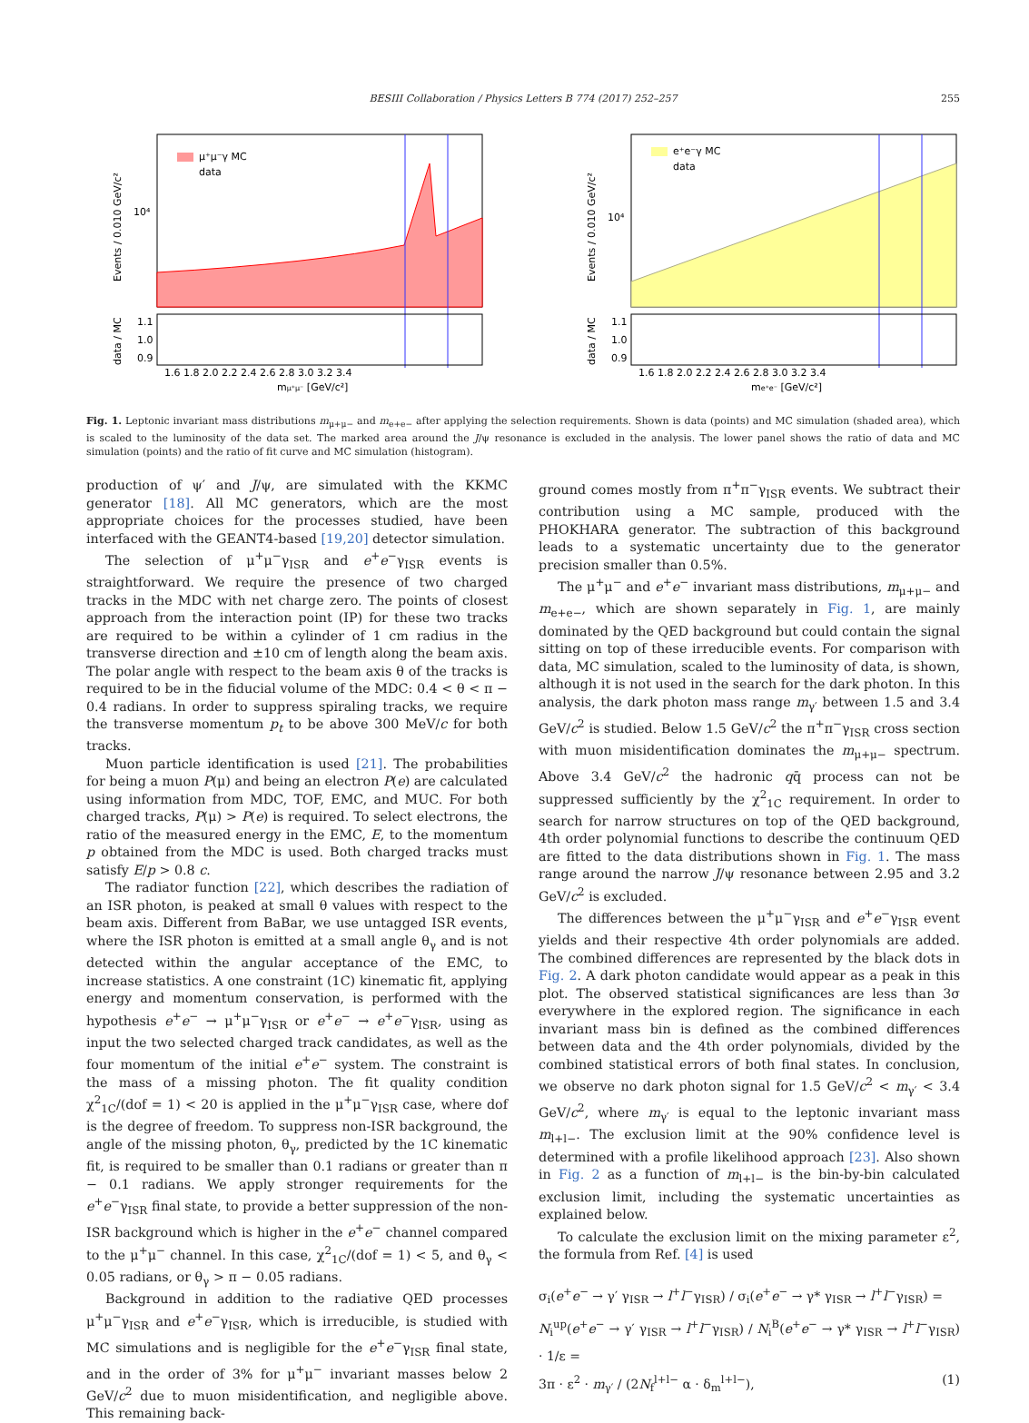BESIII Collaboration / Physics Letters B 774 (2017) 252–257 255
μ⁺μ⁻γ MC
data
10⁴
Events / 0.010 GeV/c²
1.1
1.0
0.9
data / MC
1.6 1.8 2.0 2.2 2.4 2.6 2.8 3.0 3.2 3.4
mμ⁺μ⁻ [GeV/c²]
e⁺e⁻γ MC
data
10⁴
Events / 0.010 GeV/c²
1.1
1.0
0.9
data / MC
1.6 1.8 2.0 2.2 2.4 2.6 2.8 3.0 3.2 3.4
me⁺e⁻ [GeV/c²]
Fig. 1. Leptonic invariant mass distributions m<sub>μ+μ−</sub> and m<sub>e+e−</sub> after applying the selection requirements. Shown is data (points) and MC simulation (shaded area), which is scaled to the luminosity of the data set. The marked area around the J/ψ resonance is excluded in the analysis. The lower panel shows the ratio of data and MC simulation (points) and the ratio of fit curve and MC simulation (histogram).
production of ψ′ and J/ψ, are simulated with the KKMC generator [18]. All MC generators, which are the most appropriate choices for the processes studied, have been interfaced with the GEANT4-based [19,20] detector simulation.
The selection of μ<sup>+</sup>μ<sup>−</sup>γ<sub>ISR</sub> and e<sup>+</sup>e<sup>−</sup>γ<sub>ISR</sub> events is straightforward. We require the presence of two charged tracks in the MDC with net charge zero. The points of closest approach from the interaction point (IP) for these two tracks are required to be within a cylinder of 1 cm radius in the transverse direction and ±10 cm of length along the beam axis. The polar angle with respect to the beam axis θ of the tracks is required to be in the fiducial volume of the MDC: 0.4 < θ < π − 0.4 radians. In order to suppress spiraling tracks, we require the transverse momentum p<sub>t</sub> to be above 300 MeV/c for both tracks.
Muon particle identification is used [21]. The probabilities for being a muon P(μ) and being an electron P(e) are calculated using information from MDC, TOF, EMC, and MUC. For both charged tracks, P(μ) > P(e) is required. To select electrons, the ratio of the measured energy in the EMC, E, to the momentum p obtained from the MDC is used. Both charged tracks must satisfy E/p > 0.8 c.
The radiator function [22], which describes the radiation of an ISR photon, is peaked at small θ values with respect to the beam axis. Different from BaBar, we use untagged ISR events, where the ISR photon is emitted at a small angle θ<sub>γ</sub> and is not detected within the angular acceptance of the EMC, to increase statistics. A one constraint (1C) kinematic fit, applying energy and momentum conservation, is performed with the hypothesis e<sup>+</sup>e<sup>−</sup> → μ<sup>+</sup>μ<sup>−</sup>γ<sub>ISR</sub> or e<sup>+</sup>e<sup>−</sup> → e<sup>+</sup>e<sup>−</sup>γ<sub>ISR</sub>, using as input the two selected charged track candidates, as well as the four momentum of the initial e<sup>+</sup>e<sup>−</sup> system. The constraint is the mass of a missing photon. The fit quality condition χ<sup>2</sup><sub>1C</sub>/(dof = 1) < 20 is applied in the μ<sup>+</sup>μ<sup>−</sup>γ<sub>ISR</sub> case, where dof is the degree of freedom. To suppress non-ISR background, the angle of the missing photon, θ<sub>γ</sub>, predicted by the 1C kinematic fit, is required to be smaller than 0.1 radians or greater than π − 0.1 radians. We apply stronger requirements for the e<sup>+</sup>e<sup>−</sup>γ<sub>ISR</sub> final state, to provide a better suppression of the non-ISR background which is higher in the e<sup>+</sup>e<sup>−</sup> channel compared to the μ<sup>+</sup>μ<sup>−</sup> channel. In this case, χ<sup>2</sup><sub>1C</sub>/(dof = 1) < 5, and θ<sub>γ</sub> < 0.05 radians, or θ<sub>γ</sub> > π − 0.05 radians.
Background in addition to the radiative QED processes μ<sup>+</sup>μ<sup>−</sup>γ<sub>ISR</sub> and e<sup>+</sup>e<sup>−</sup>γ<sub>ISR</sub>, which is irreducible, is studied with MC simulations and is negligible for the e<sup>+</sup>e<sup>−</sup>γ<sub>ISR</sub> final state, and in the order of 3% for μ<sup>+</sup>μ<sup>−</sup> invariant masses below 2 GeV/c<sup>2</sup> due to muon misidentification, and negligible above. This remaining back-
ground comes mostly from π<sup>+</sup>π<sup>−</sup>γ<sub>ISR</sub> events. We subtract their contribution using a MC sample, produced with the PHOKHARA generator. The subtraction of this background leads to a systematic uncertainty due to the generator precision smaller than 0.5%.
The μ<sup>+</sup>μ<sup>−</sup> and e<sup>+</sup>e<sup>−</sup> invariant mass distributions, m<sub>μ+μ−</sub> and m<sub>e+e−</sub>, which are shown separately in Fig. 1, are mainly dominated by the QED background but could contain the signal sitting on top of these irreducible events. For comparison with data, MC simulation, scaled to the luminosity of data, is shown, although it is not used in the search for the dark photon. In this analysis, the dark photon mass range m<sub>γ′</sub> between 1.5 and 3.4 GeV/c<sup>2</sup> is studied. Below 1.5 GeV/c<sup>2</sup> the π<sup>+</sup>π<sup>−</sup>γ<sub>ISR</sub> cross section with muon misidentification dominates the m<sub>μ+μ−</sub> spectrum. Above 3.4 GeV/c<sup>2</sup> the hadronic qq̄ process can not be suppressed sufficiently by the χ<sup>2</sup><sub>1C</sub> requirement. In order to search for narrow structures on top of the QED background, 4th order polynomial functions to describe the continuum QED are fitted to the data distributions shown in Fig. 1. The mass range around the narrow J/ψ resonance between 2.95 and 3.2 GeV/c<sup>2</sup> is excluded.
The differences between the μ<sup>+</sup>μ<sup>−</sup>γ<sub>ISR</sub> and e<sup>+</sup>e<sup>−</sup>γ<sub>ISR</sub> event yields and their respective 4th order polynomials are added. The combined differences are represented by the black dots in Fig. 2. A dark photon candidate would appear as a peak in this plot. The observed statistical significances are less than 3σ everywhere in the explored region. The significance in each invariant mass bin is defined as the combined differences between data and the 4th order polynomials, divided by the combined statistical errors of both final states. In conclusion, we observe no dark photon signal for 1.5 GeV/c<sup>2</sup> < m<sub>γ′</sub> < 3.4 GeV/c<sup>2</sup>, where m<sub>γ′</sub> is equal to the leptonic invariant mass m<sub>l+l−</sub>. The exclusion limit at the 90% confidence level is determined with a profile likelihood approach [23]. Also shown in Fig. 2 as a function of m<sub>l+l−</sub> is the bin-by-bin calculated exclusion limit, including the systematic uncertainties as explained below.
To calculate the exclusion limit on the mixing parameter ε<sup>2</sup>, the formula from Ref. [4] is used
σ<sub>i</sub>(e<sup>+</sup>e<sup>−</sup> → γ′ γ<sub>ISR</sub> → l<sup>+</sup>l<sup>−</sup>γ<sub>ISR</sub>) / σ<sub>i</sub>(e<sup>+</sup>e<sup>−</sup> → γ* γ<sub>ISR</sub> → l<sup>+</sup>l<sup>−</sup>γ<sub>ISR</sub>) =
N<sub>i</sub><sup>up</sup>(e<sup>+</sup>e<sup>−</sup> → γ′ γ<sub>ISR</sub> → l<sup>+</sup>l<sup>−</sup>γ<sub>ISR</sub>) / N<sub>i</sub><sup>B</sup>(e<sup>+</sup>e<sup>−</sup> → γ* γ<sub>ISR</sub> → l<sup>+</sup>l<sup>−</sup>γ<sub>ISR</sub>) · 1/ε =
3π · ε<sup>2</sup> · m<sub>γ′</sub> / (2N<sub>f</sub><sup>l+l−</sup> α · δ<sub>m</sub><sup>l+l−</sup>), (1)